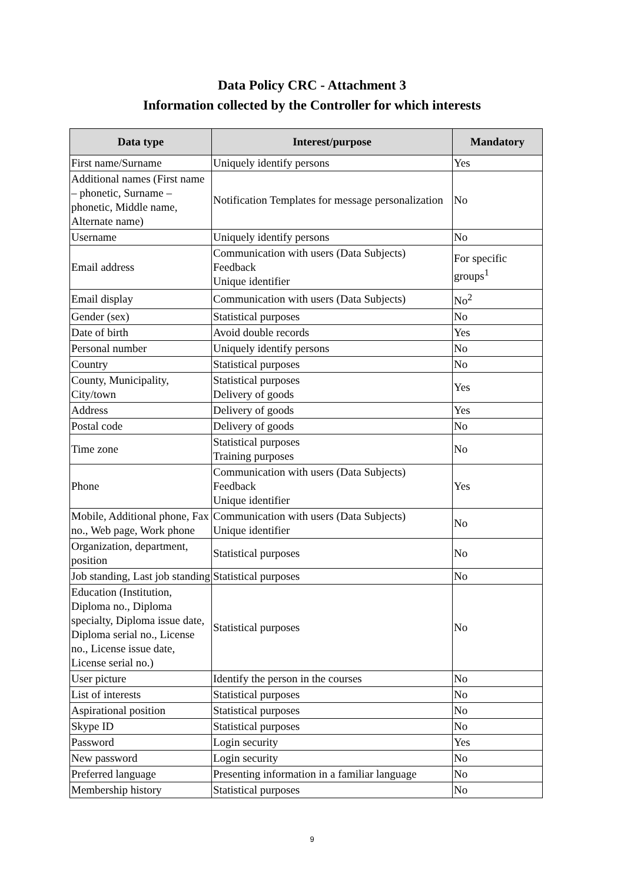Data Policy CRC - Attachment 3
Information collected by the Controller for which interests
| Data type | Interest/purpose | Mandatory |
| --- | --- | --- |
| First name/Surname | Uniquely identify persons | Yes |
| Additional names (First name – phonetic, Surname – phonetic, Middle name, Alternate name) | Notification Templates for message personalization | No |
| Username | Uniquely identify persons | No |
| Email address | Communication with users (Data Subjects) Feedback Unique identifier | For specific groups<sup>1</sup> |
| Email display | Communication with users (Data Subjects) | No<sup>2</sup> |
| Gender (sex) | Statistical purposes | No |
| Date of birth | Avoid double records | Yes |
| Personal number | Uniquely identify persons | No |
| Country | Statistical purposes | No |
| County, Municipality, City/town | Statistical purposes Delivery of goods | Yes |
| Address | Delivery of goods | Yes |
| Postal code | Delivery of goods | No |
| Time zone | Statistical purposes Training purposes | No |
| Phone | Communication with users (Data Subjects) Feedback Unique identifier | Yes |
| Mobile, Additional phone, Fax no., Web page, Work phone | Communication with users (Data Subjects) Unique identifier | No |
| Organization, department, position | Statistical purposes | No |
| Job standing, Last job standing | Statistical purposes | No |
| Education (Institution, Diploma no., Diploma specialty, Diploma issue date, Diploma serial no., License no., License issue date, License serial no.) | Statistical purposes | No |
| User picture | Identify the person in the courses | No |
| List of interests | Statistical purposes | No |
| Aspirational position | Statistical purposes | No |
| Skype ID | Statistical purposes | No |
| Password | Login security | Yes |
| New password | Login security | No |
| Preferred language | Presenting information in a familiar language | No |
| Membership history | Statistical purposes | No |
9